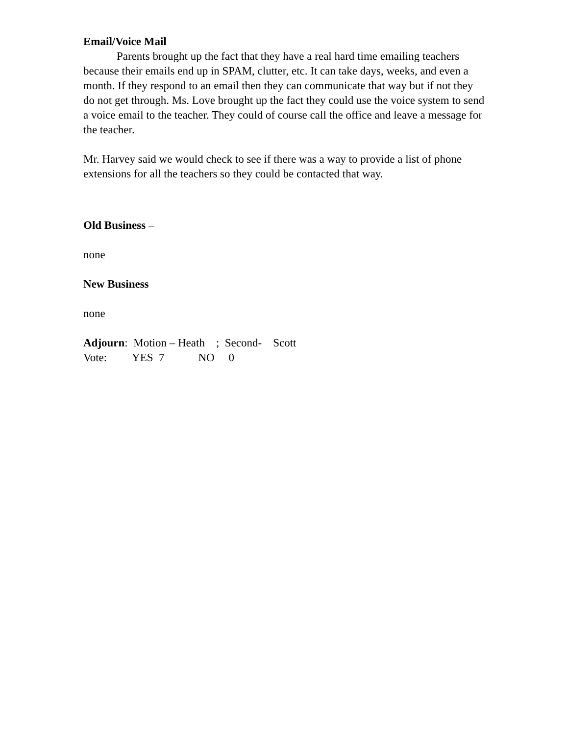Email/Voice Mail
Parents brought up the fact that they have a real hard time emailing teachers because their emails end up in SPAM, clutter, etc. It can take days, weeks, and even a month. If they respond to an email then they can communicate that way but if not they do not get through. Ms. Love brought up the fact they could use the voice system to send a voice email to the teacher. They could of course call the office and leave a message for the teacher.
Mr. Harvey said we would check to see if there was a way to provide a list of phone extensions for all the teachers so they could be contacted that way.
Old Business –
none
New Business
none
Adjourn: Motion – Heath ; Second- Scott
Vote: YES 7 NO 0